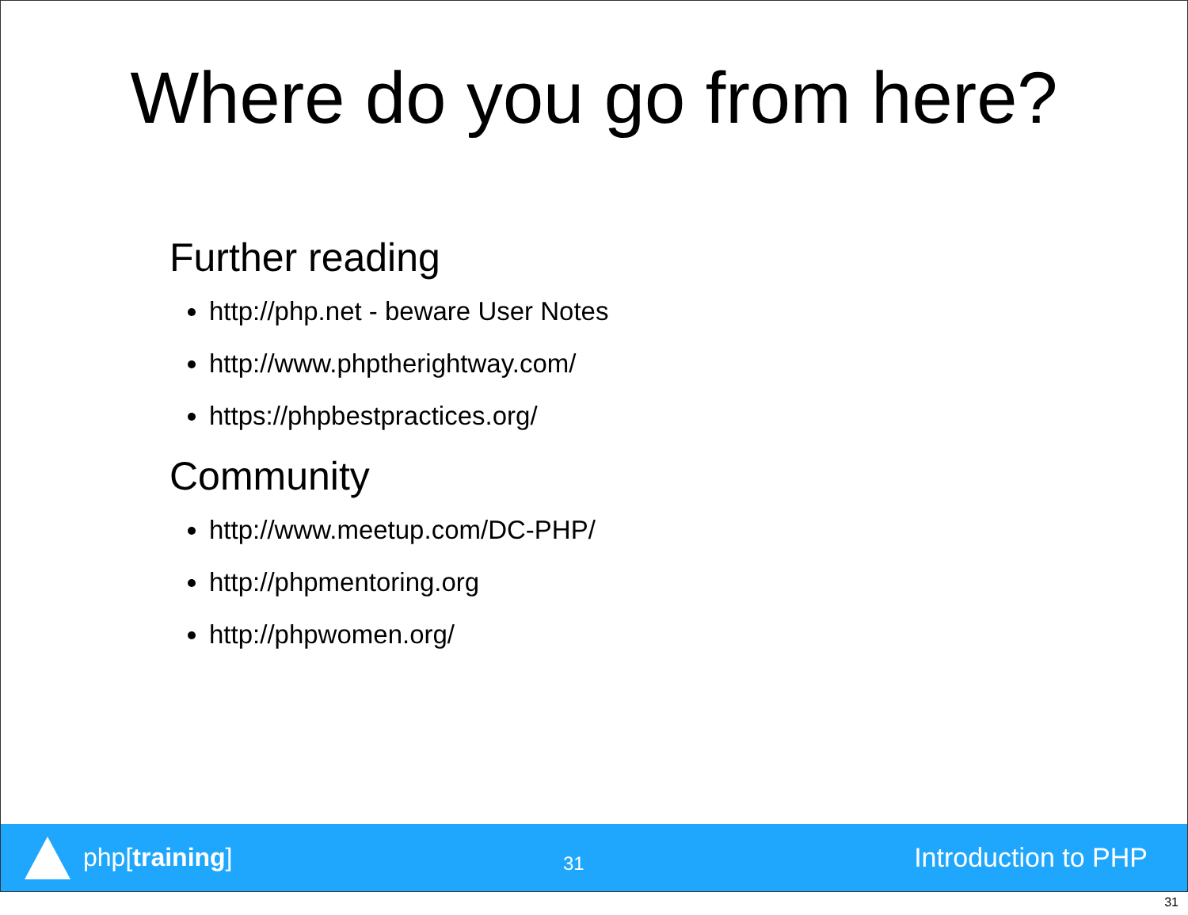Where do you go from here?
Further reading
http://php.net - beware User Notes
http://www.phptherightway.com/
https://phpbestpractices.org/
Community
http://www.meetup.com/DC-PHP/
http://phpmentoring.org
http://phpwomen.org/
php[training]
31
Introduction to PHP
31